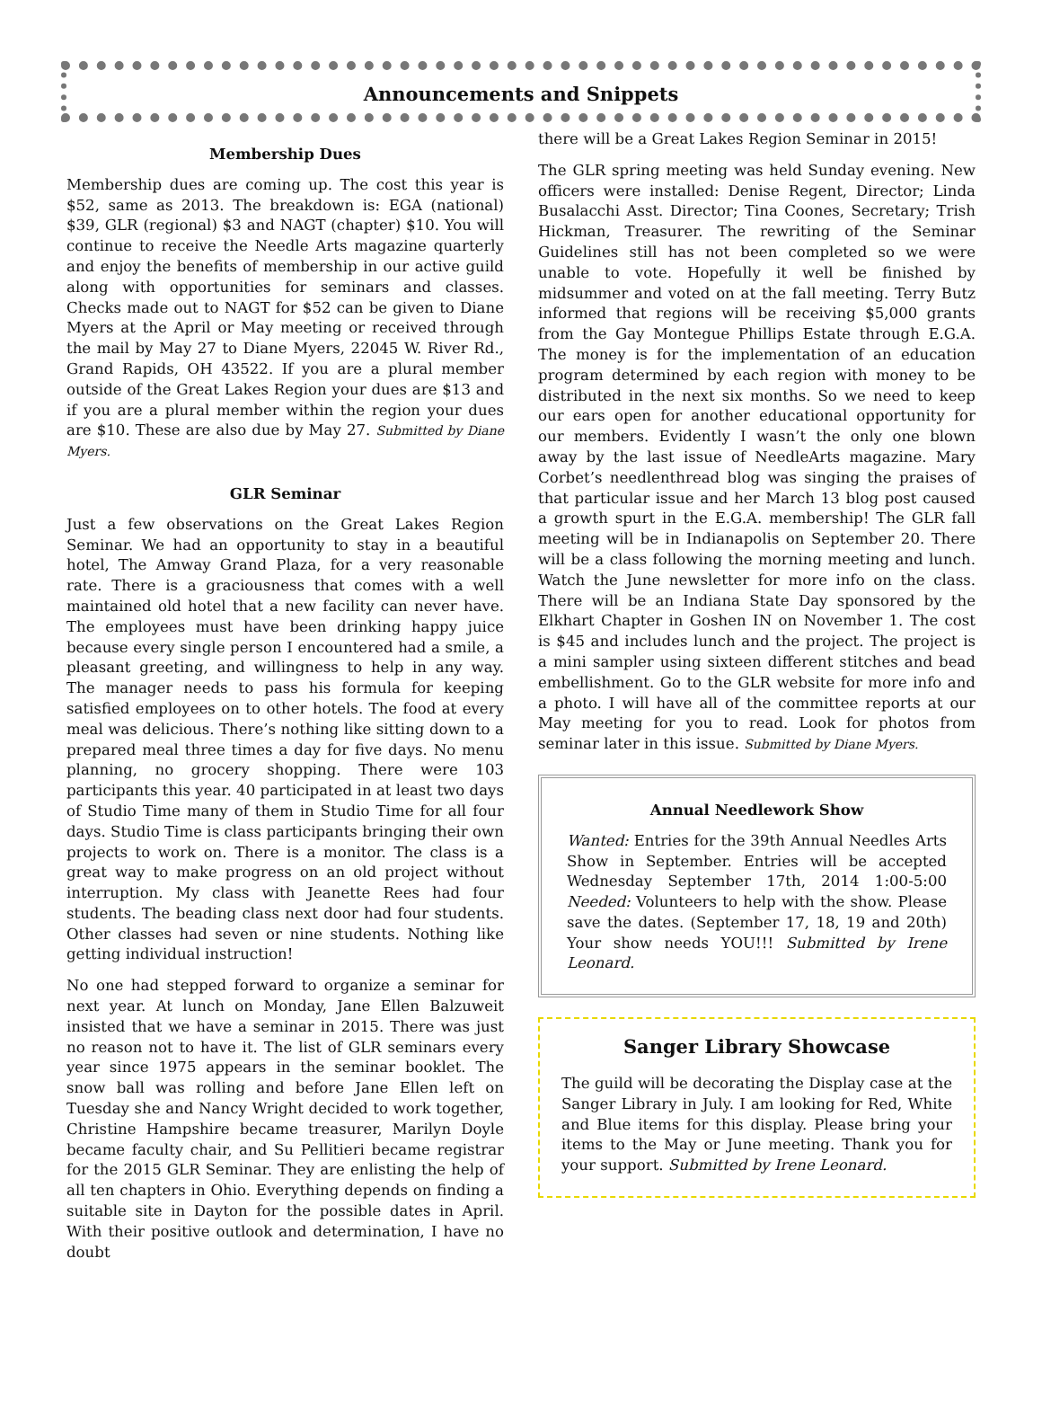Announcements and Snippets
Membership Dues
Membership dues are coming up. The cost this year is $52, same as 2013. The breakdown is: EGA (national) $39, GLR (regional) $3 and NAGT (chapter) $10. You will continue to receive the Needle Arts magazine quarterly and enjoy the benefits of membership in our active guild along with opportunities for seminars and classes. Checks made out to NAGT for $52 can be given to Diane Myers at the April or May meeting or received through the mail by May 27 to Diane Myers, 22045 W. River Rd., Grand Rapids, OH 43522. If you are a plural member outside of the Great Lakes Region your dues are $13 and if you are a plural member within the region your dues are $10. These are also due by May 27. Submitted by Diane Myers.
GLR Seminar
Just a few observations on the Great Lakes Region Seminar. We had an opportunity to stay in a beautiful hotel, The Amway Grand Plaza, for a very reasonable rate. There is a graciousness that comes with a well maintained old hotel that a new facility can never have. The employees must have been drinking happy juice because every single person I encountered had a smile, a pleasant greeting, and willingness to help in any way. The manager needs to pass his formula for keeping satisfied employees on to other hotels. The food at every meal was delicious. There’s nothing like sitting down to a prepared meal three times a day for five days. No menu planning, no grocery shopping. There were 103 participants this year. 40 participated in at least two days of Studio Time many of them in Studio Time for all four days. Studio Time is class participants bringing their own projects to work on. There is a monitor. The class is a great way to make progress on an old project without interruption. My class with Jeanette Rees had four students. The beading class next door had four students. Other classes had seven or nine students. Nothing like getting individual instruction!
No one had stepped forward to organize a seminar for next year. At lunch on Monday, Jane Ellen Balzuweit insisted that we have a seminar in 2015. There was just no reason not to have it. The list of GLR seminars every year since 1975 appears in the seminar booklet. The snow ball was rolling and before Jane Ellen left on Tuesday she and Nancy Wright decided to work together, Christine Hampshire became treasurer, Marilyn Doyle became faculty chair, and Su Pellitieri became registrar for the 2015 GLR Seminar. They are enlisting the help of all ten chapters in Ohio. Everything depends on finding a suitable site in Dayton for the possible dates in April. With their positive outlook and determination, I have no doubt
there will be a Great Lakes Region Seminar in 2015!
The GLR spring meeting was held Sunday evening. New officers were installed: Denise Regent, Director; Linda Busalacchi Asst. Director; Tina Coones, Secretary; Trish Hickman, Treasurer. The rewriting of the Seminar Guidelines still has not been completed so we were unable to vote. Hopefully it well be finished by midsummer and voted on at the fall meeting. Terry Butz informed that regions will be receiving $5,000 grants from the Gay Montegue Phillips Estate through E.G.A. The money is for the implementation of an education program determined by each region with money to be distributed in the next six months. So we need to keep our ears open for another educational opportunity for our members. Evidently I wasn’t the only one blown away by the last issue of NeedleArts magazine. Mary Corbet’s needlenthread blog was singing the praises of that particular issue and her March 13 blog post caused a growth spurt in the E.G.A. membership! The GLR fall meeting will be in Indianapolis on September 20. There will be a class following the morning meeting and lunch. Watch the June newsletter for more info on the class. There will be an Indiana State Day sponsored by the Elkhart Chapter in Goshen IN on November 1. The cost is $45 and includes lunch and the project. The project is a mini sampler using sixteen different stitches and bead embellishment. Go to the GLR website for more info and a photo. I will have all of the committee reports at our May meeting for you to read. Look for photos from seminar later in this issue. Submitted by Diane Myers.
Annual Needlework Show
Wanted: Entries for the 39th Annual Needles Arts Show in September. Entries will be accepted Wednesday September 17th, 2014 1:00-5:00 Needed: Volunteers to help with the show. Please save the dates. (September 17, 18, 19 and 20th) Your show needs YOU!!! Submitted by Irene Leonard.
Sanger Library Showcase
The guild will be decorating the Display case at the Sanger Library in July. I am looking for Red, White and Blue items for this display. Please bring your items to the May or June meeting. Thank you for your support. Submitted by Irene Leonard.